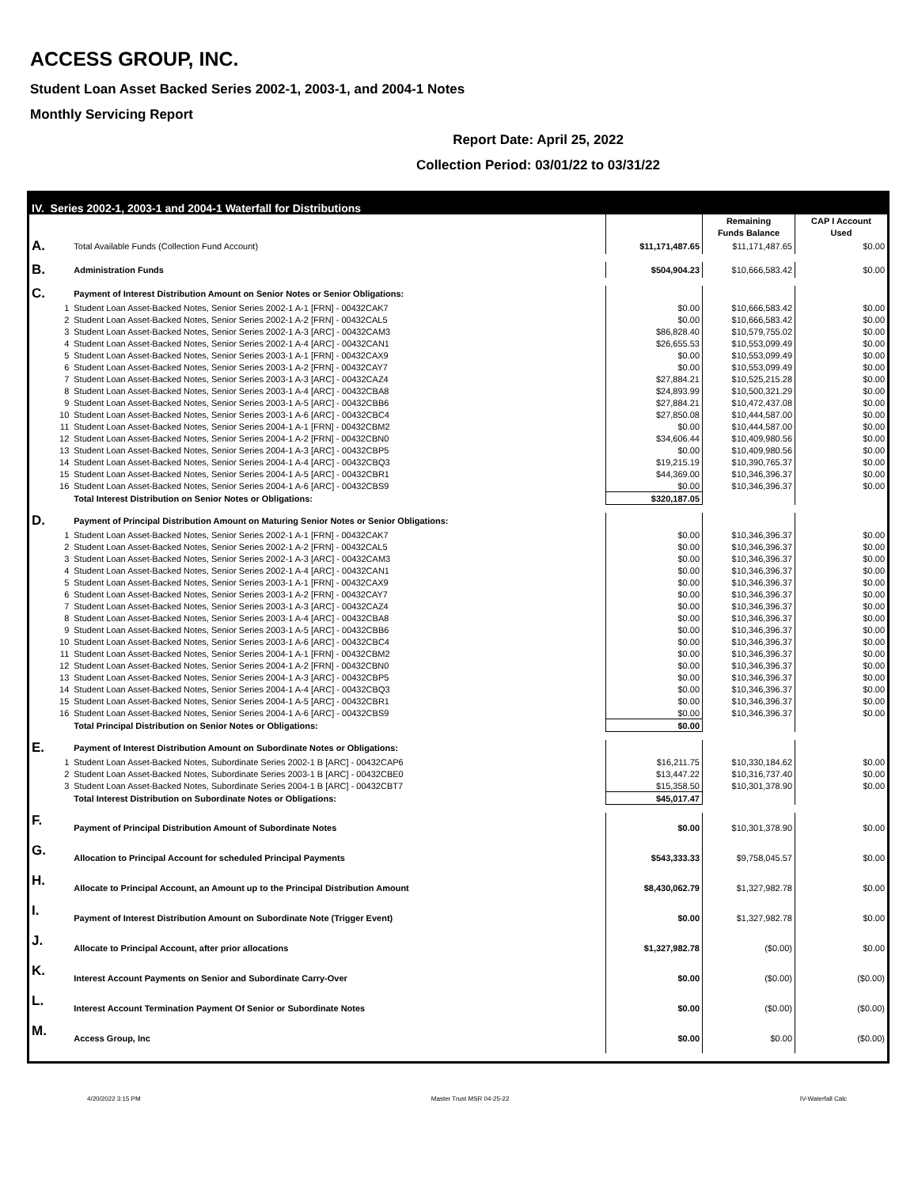ACCESS GROUP, INC.
Student Loan Asset Backed Series 2002-1, 2003-1, and 2004-1 Notes
Monthly Servicing Report
Report Date: April 25, 2022
Collection Period: 03/01/22 to 03/31/22
| IV. Series 2002-1, 2003-1 and 2004-1 Waterfall for Distributions | | | | | |
| | | | | Remaining | CAP I Account |
| | | | | Funds Balance | Used |
| A. | | Total Available Funds (Collection Fund Account) | $11,171,487.65 | $11,171,487.65 | $0.00 |
| B. | | Administration Funds | $504,904.23 | $10,666,583.42 | $0.00 |
| C. | | Payment of Interest Distribution Amount on Senior Notes or Senior Obligations: | | | |
| | 1 | Student Loan Asset-Backed Notes, Senior Series 2002-1 A-1 [FRN] - 00432CAK7 | $0.00 | $10,666,583.42 | $0.00 |
| | 2 | Student Loan Asset-Backed Notes, Senior Series 2002-1 A-2 [FRN] - 00432CAL5 | $0.00 | $10,666,583.42 | $0.00 |
| | 3 | Student Loan Asset-Backed Notes, Senior Series 2002-1 A-3 [ARC] - 00432CAM3 | $86,828.40 | $10,579,755.02 | $0.00 |
| | 4 | Student Loan Asset-Backed Notes, Senior Series 2002-1 A-4 [ARC] - 00432CAN1 | $26,655.53 | $10,553,099.49 | $0.00 |
| | 5 | Student Loan Asset-Backed Notes, Senior Series 2003-1 A-1 [FRN] - 00432CAX9 | $0.00 | $10,553,099.49 | $0.00 |
| | 6 | Student Loan Asset-Backed Notes, Senior Series 2003-1 A-2 [FRN] - 00432CAY7 | $0.00 | $10,553,099.49 | $0.00 |
| | 7 | Student Loan Asset-Backed Notes, Senior Series 2003-1 A-3 [ARC] - 00432CAZ4 | $27,884.21 | $10,525,215.28 | $0.00 |
| | 8 | Student Loan Asset-Backed Notes, Senior Series 2003-1 A-4 [ARC] - 00432CBA8 | $24,893.99 | $10,500,321.29 | $0.00 |
| | 9 | Student Loan Asset-Backed Notes, Senior Series 2003-1 A-5 [ARC] - 00432CBB6 | $27,884.21 | $10,472,437.08 | $0.00 |
| | 10 | Student Loan Asset-Backed Notes, Senior Series 2003-1 A-6 [ARC] - 00432CBC4 | $27,850.08 | $10,444,587.00 | $0.00 |
| | 11 | Student Loan Asset-Backed Notes, Senior Series 2004-1 A-1 [FRN] - 00432CBM2 | $0.00 | $10,444,587.00 | $0.00 |
| | 12 | Student Loan Asset-Backed Notes, Senior Series 2004-1 A-2 [FRN] - 00432CBN0 | $34,606.44 | $10,409,980.56 | $0.00 |
| | 13 | Student Loan Asset-Backed Notes, Senior Series 2004-1 A-3 [ARC] - 00432CBP5 | $0.00 | $10,409,980.56 | $0.00 |
| | 14 | Student Loan Asset-Backed Notes, Senior Series 2004-1 A-4 [ARC] - 00432CBQ3 | $19,215.19 | $10,390,765.37 | $0.00 |
| | 15 | Student Loan Asset-Backed Notes, Senior Series 2004-1 A-5 [ARC] - 00432CBR1 | $44,369.00 | $10,346,396.37 | $0.00 |
| | 16 | Student Loan Asset-Backed Notes, Senior Series 2004-1 A-6 [ARC] - 00432CBS9 | $0.00 | $10,346,396.37 | $0.00 |
| | | Total Interest Distribution on Senior Notes or Obligations: | $320,187.05 | | |
| D. | | Payment of Principal Distribution Amount on Maturing Senior Notes or Senior Obligations: | | | |
| | 1 | Student Loan Asset-Backed Notes, Senior Series 2002-1 A-1 [FRN] - 00432CAK7 | $0.00 | $10,346,396.37 | $0.00 |
| | 2 | Student Loan Asset-Backed Notes, Senior Series 2002-1 A-2 [FRN] - 00432CAL5 | $0.00 | $10,346,396.37 | $0.00 |
| | 3 | Student Loan Asset-Backed Notes, Senior Series 2002-1 A-3 [ARC] - 00432CAM3 | $0.00 | $10,346,396.37 | $0.00 |
| | 4 | Student Loan Asset-Backed Notes, Senior Series 2002-1 A-4 [ARC] - 00432CAN1 | $0.00 | $10,346,396.37 | $0.00 |
| | 5 | Student Loan Asset-Backed Notes, Senior Series 2003-1 A-1 [FRN] - 00432CAX9 | $0.00 | $10,346,396.37 | $0.00 |
| | 6 | Student Loan Asset-Backed Notes, Senior Series 2003-1 A-2 [FRN] - 00432CAY7 | $0.00 | $10,346,396.37 | $0.00 |
| | 7 | Student Loan Asset-Backed Notes, Senior Series 2003-1 A-3 [ARC] - 00432CAZ4 | $0.00 | $10,346,396.37 | $0.00 |
| | 8 | Student Loan Asset-Backed Notes, Senior Series 2003-1 A-4 [ARC] - 00432CBA8 | $0.00 | $10,346,396.37 | $0.00 |
| | 9 | Student Loan Asset-Backed Notes, Senior Series 2003-1 A-5 [ARC] - 00432CBB6 | $0.00 | $10,346,396.37 | $0.00 |
| | 10 | Student Loan Asset-Backed Notes, Senior Series 2003-1 A-6 [ARC] - 00432CBC4 | $0.00 | $10,346,396.37 | $0.00 |
| | 11 | Student Loan Asset-Backed Notes, Senior Series 2004-1 A-1 [FRN] - 00432CBM2 | $0.00 | $10,346,396.37 | $0.00 |
| | 12 | Student Loan Asset-Backed Notes, Senior Series 2004-1 A-2 [FRN] - 00432CBN0 | $0.00 | $10,346,396.37 | $0.00 |
| | 13 | Student Loan Asset-Backed Notes, Senior Series 2004-1 A-3 [ARC] - 00432CBP5 | $0.00 | $10,346,396.37 | $0.00 |
| | 14 | Student Loan Asset-Backed Notes, Senior Series 2004-1 A-4 [ARC] - 00432CBQ3 | $0.00 | $10,346,396.37 | $0.00 |
| | 15 | Student Loan Asset-Backed Notes, Senior Series 2004-1 A-5 [ARC] - 00432CBR1 | $0.00 | $10,346,396.37 | $0.00 |
| | 16 | Student Loan Asset-Backed Notes, Senior Series 2004-1 A-6 [ARC] - 00432CBS9 | $0.00 | $10,346,396.37 | $0.00 |
| | | Total Principal Distribution on Senior Notes or Obligations: | $0.00 | | |
| E. | | Payment of Interest Distribution Amount on Subordinate Notes or Obligations: | | | |
| | 1 | Student Loan Asset-Backed Notes, Subordinate Series 2002-1 B [ARC] - 00432CAP6 | $16,211.75 | $10,330,184.62 | $0.00 |
| | 2 | Student Loan Asset-Backed Notes, Subordinate Series 2003-1 B [ARC] - 00432CBE0 | $13,447.22 | $10,316,737.40 | $0.00 |
| | 3 | Student Loan Asset-Backed Notes, Subordinate Series 2004-1 B [ARC] - 00432CBT7 | $15,358.50 | $10,301,378.90 | $0.00 |
| | | Total Interest Distribution on Subordinate Notes or Obligations: | $45,017.47 | | |
| F. | | Payment of Principal Distribution Amount of Subordinate Notes | $0.00 | $10,301,378.90 | $0.00 |
| G. | | Allocation to Principal Account for scheduled Principal Payments | $543,333.33 | $9,758,045.57 | $0.00 |
| H. | | Allocate to Principal Account, an Amount up to the Principal Distribution Amount | $8,430,062.79 | $1,327,982.78 | $0.00 |
| I. | | Payment of Interest Distribution Amount on Subordinate Note (Trigger Event) | $0.00 | $1,327,982.78 | $0.00 |
| J. | | Allocate to Principal Account, after prior allocations | $1,327,982.78 | ($0.00) | $0.00 |
| K. | | Interest Account Payments on Senior and Subordinate Carry-Over | $0.00 | ($0.00) | ($0.00) |
| L. | | Interest Account Termination Payment Of Senior or Subordinate Notes | $0.00 | ($0.00) | ($0.00) |
| M. | | Access Group, Inc | $0.00 | $0.00 | ($0.00) |
4/20/2022 3:15 PM Master Trust MSR 04-25-22 IV-Waterfall Calc